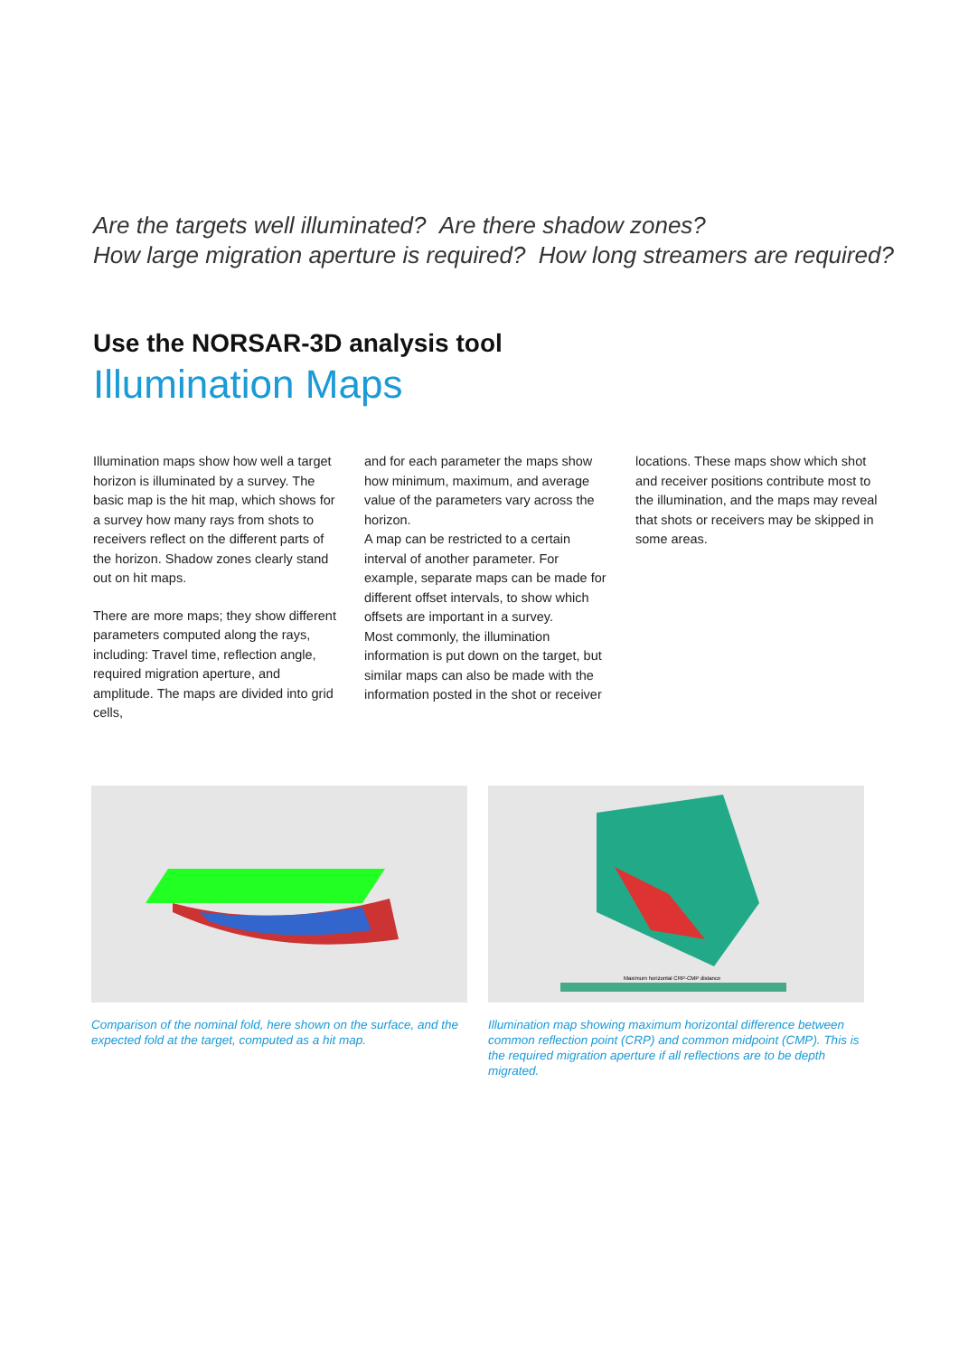Are the targets well illuminated? Are there shadow zones?
How large migration aperture is required? How long streamers are required?
Use the NORSAR-3D analysis tool
Illumination Maps
Illumination maps show how well a target horizon is illuminated by a survey. The basic map is the hit map, which shows for a survey how many rays from shots to receivers reflect on the different parts of the horizon. Shadow zones clearly stand out on hit maps.
There are more maps; they show different parameters computed along the rays, including: Travel time, reflection angle, required migration aperture, and amplitude. The maps are divided into grid cells,
and for each parameter the maps show how minimum, maximum, and average value of the parameters vary across the horizon.
A map can be restricted to a certain interval of another parameter. For example, separate maps can be made for different offset intervals, to show which offsets are important in a survey.
Most commonly, the illumination information is put down on the target, but similar maps can also be made with the information posted in the shot or receiver
locations. These maps show which shot and receiver positions contribute most to the illumination, and the maps may reveal that shots or receivers may be skipped in some areas.
Comparison of the nominal fold, here shown on the surface, and the expected fold at the target, computed as a hit map.
Maximum horizontal CRP-CMP distance
Illumination map showing maximum horizontal difference between common reflection point (CRP) and common midpoint (CMP). This is the required migration aperture if all reflections are to be depth migrated.